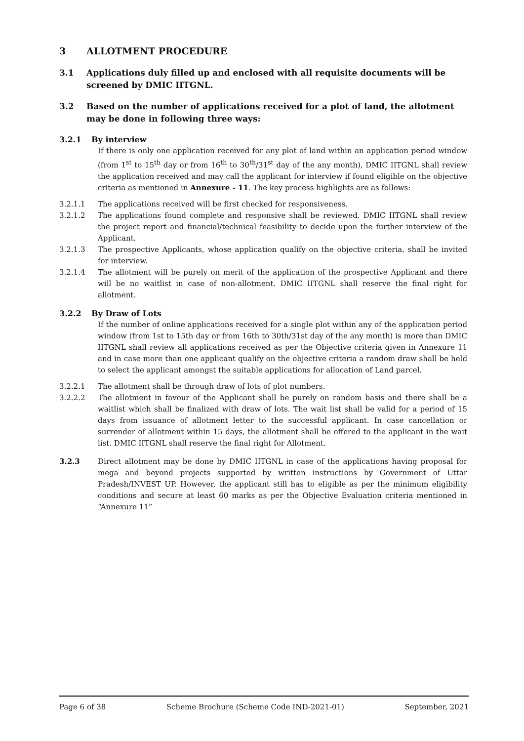3 ALLOTMENT PROCEDURE
3.1 Applications duly filled up and enclosed with all requisite documents will be screened by DMIC IITGNL.
3.2 Based on the number of applications received for a plot of land, the allotment may be done in following three ways:
3.2.1 By interview
If there is only one application received for any plot of land within an application period window (from 1<sup>st</sup> to 15<sup>th</sup> day or from 16<sup>th</sup> to 30<sup>th</sup>/31<sup>st</sup> day of the any month), DMIC IITGNL shall review the application received and may call the applicant for interview if found eligible on the objective criteria as mentioned in Annexure - 11. The key process highlights are as follows:
3.2.1.1 The applications received will be first checked for responsiveness.
3.2.1.2 The applications found complete and responsive shall be reviewed. DMIC IITGNL shall review the project report and financial/technical feasibility to decide upon the further interview of the Applicant.
3.2.1.3 The prospective Applicants, whose application qualify on the objective criteria, shall be invited for interview.
3.2.1.4 The allotment will be purely on merit of the application of the prospective Applicant and there will be no waitlist in case of non-allotment. DMIC IITGNL shall reserve the final right for allotment.
3.2.2 By Draw of Lots
If the number of online applications received for a single plot within any of the application period window (from 1st to 15th day or from 16th to 30th/31st day of the any month) is more than DMIC IITGNL shall review all applications received as per the Objective criteria given in Annexure 11 and in case more than one applicant qualify on the objective criteria a random draw shall be held to select the applicant amongst the suitable applications for allocation of Land parcel.
3.2.2.1 The allotment shall be through draw of lots of plot numbers.
3.2.2.2 The allotment in favour of the Applicant shall be purely on random basis and there shall be a waitlist which shall be finalized with draw of lots. The wait list shall be valid for a period of 15 days from issuance of allotment letter to the successful applicant. In case cancellation or surrender of allotment within 15 days, the allotment shall be offered to the applicant in the wait list. DMIC IITGNL shall reserve the final right for Allotment.
3.2.3 Direct allotment may be done by DMIC IITGNL in case of the applications having proposal for mega and beyond projects supported by written instructions by Government of Uttar Pradesh/INVEST UP. However, the applicant still has to eligible as per the minimum eligibility conditions and secure at least 60 marks as per the Objective Evaluation criteria mentioned in “Annexure 11”
Page 6 of 38 Scheme Brochure (Scheme Code IND-2021-01) September, 2021